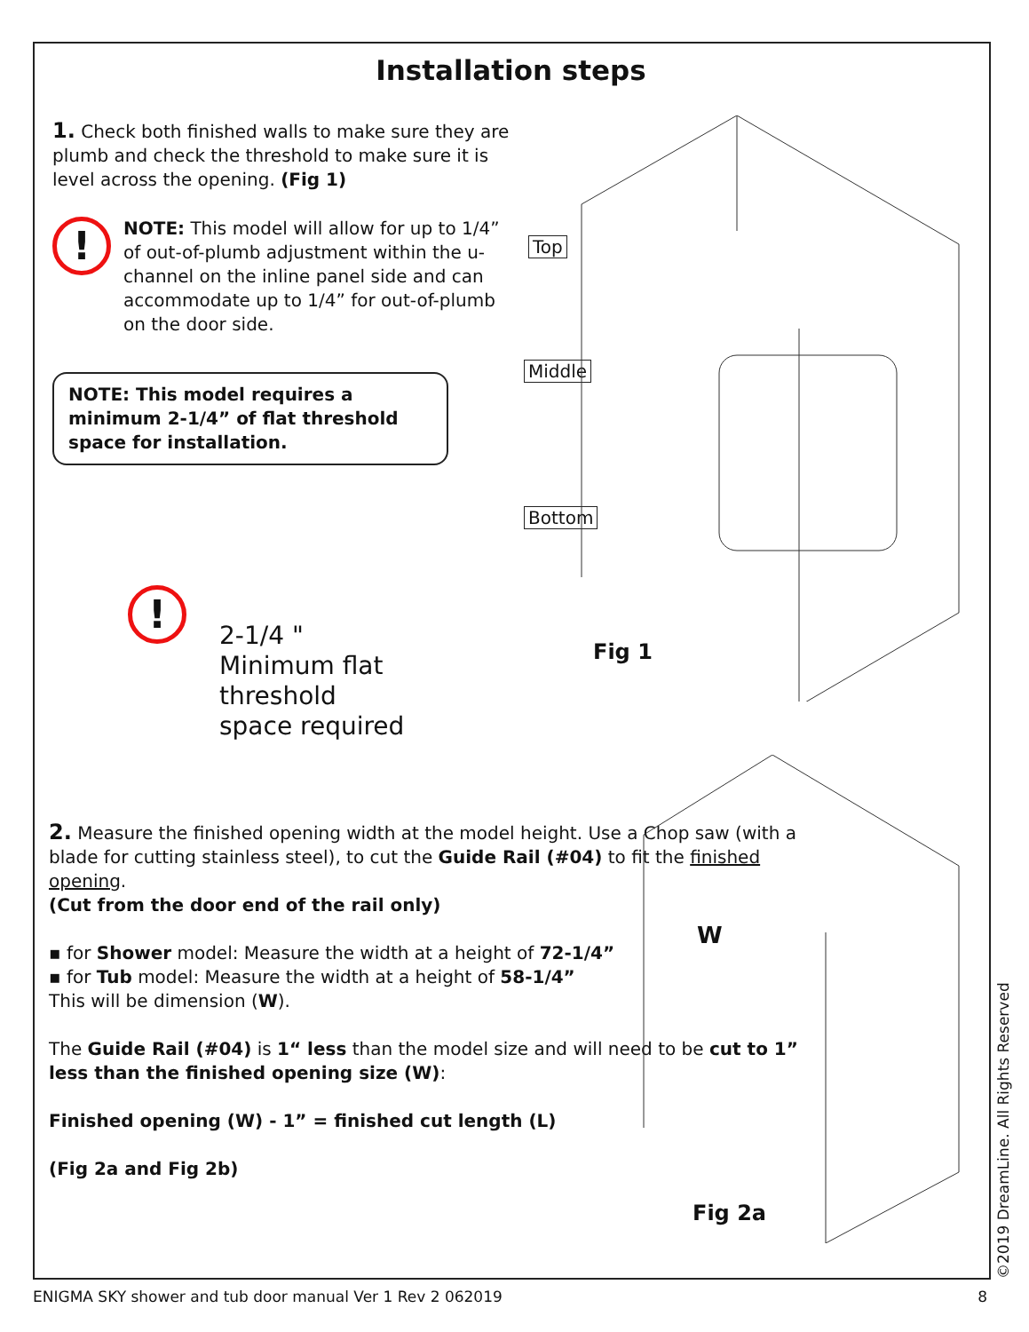Installation steps
1. Check both finished walls to make sure they are plumb and check the threshold to make sure it is level across the opening. (Fig 1)
!
NOTE: This model will allow for up to 1/4” of out-of-plumb adjustment within the u-channel on the inline panel side and can accommodate up to 1/4” for out-of-plumb on the door side.
NOTE: This model requires a minimum 2-1/4” of flat threshold space for installation.
!
2-1/4 "
Minimum flat
threshold
space required
2. Measure the finished opening width at the model height. Use a Chop saw (with a blade for cutting stainless steel), to cut the Guide Rail (#04) to fit the finished opening.
(Cut from the door end of the rail only)
▪ for Shower model: Measure the width at a height of 72-1/4”
▪ for Tub model: Measure the width at a height of 58-1/4”
This will be dimension (W).
The Guide Rail (#04) is 1“ less than the model size and will need to be cut to 1” less than the finished opening size (W):
Finished opening (W) - 1” = finished cut length (L)
(Fig 2a and Fig 2b)
Top
Middle
Bottom
Fig 1
W
Fig 2a
©2019 DreamLine. All Rights Reserved
ENIGMA SKY shower and tub door manual Ver 1 Rev 2 062019 8